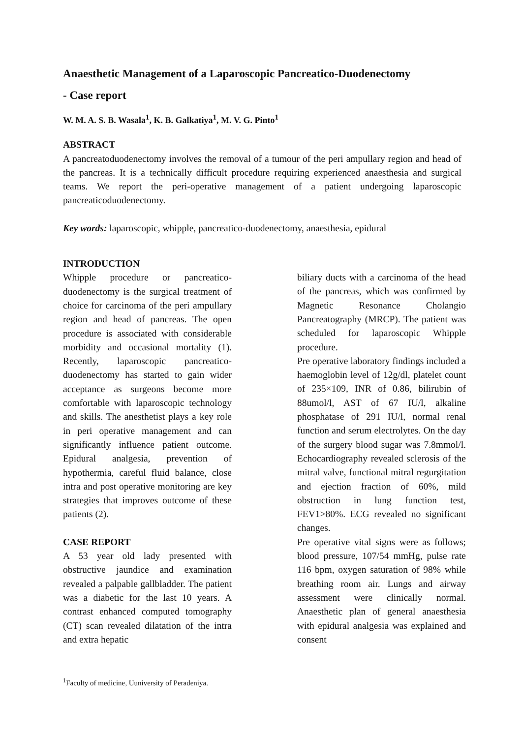Anaesthetic Management of a Laparoscopic Pancreatico-Duodenectomy
- Case report
W. M. A. S. B. Wasala<sup>1</sup>, K. B. Galkatiya<sup>1</sup>, M. V. G. Pinto<sup>1</sup>
ABSTRACT
A pancreatoduodenectomy involves the removal of a tumour of the peri ampullary region and head of the pancreas. It is a technically difficult procedure requiring experienced anaesthesia and surgical teams. We report the peri-operative management of a patient undergoing laparoscopic pancreaticoduodenectomy.
Key words: laparoscopic, whipple, pancreatico-duodenectomy, anaesthesia, epidural
INTRODUCTION
Whipple procedure or pancreatico-duodenectomy is the surgical treatment of choice for carcinoma of the peri ampullary region and head of pancreas. The open procedure is associated with considerable morbidity and occasional mortality (1). Recently, laparoscopic pancreatico-duodenectomy has started to gain wider acceptance as surgeons become more comfortable with laparoscopic technology and skills. The anesthetist plays a key role in peri operative management and can significantly influence patient outcome. Epidural analgesia, prevention of hypothermia, careful fluid balance, close intra and post operative monitoring are key strategies that improves outcome of these patients (2).
CASE REPORT
A 53 year old lady presented with obstructive jaundice and examination revealed a palpable gallbladder. The patient was a diabetic for the last 10 years. A contrast enhanced computed tomography (CT) scan revealed dilatation of the intra and extra hepatic
biliary ducts with a carcinoma of the head of the pancreas, which was confirmed by Magnetic Resonance Cholangio Pancreatography (MRCP). The patient was scheduled for laparoscopic Whipple procedure.
Pre operative laboratory findings included a haemoglobin level of 12g/dl, platelet count of 235×109, INR of 0.86, bilirubin of 88umol/l, AST of 67 IU/l, alkaline phosphatase of 291 IU/l, normal renal function and serum electrolytes. On the day of the surgery blood sugar was 7.8mmol/l. Echocardiography revealed sclerosis of the mitral valve, functional mitral regurgitation and ejection fraction of 60%, mild obstruction in lung function test, FEV1>80%. ECG revealed no significant changes.
Pre operative vital signs were as follows; blood pressure, 107/54 mmHg, pulse rate 116 bpm, oxygen saturation of 98% while breathing room air. Lungs and airway assessment were clinically normal. Anaesthetic plan of general anaesthesia with epidural analgesia was explained and consent
<sup>1</sup> Faculty of medicine, Uuniversity of Peradeniya.